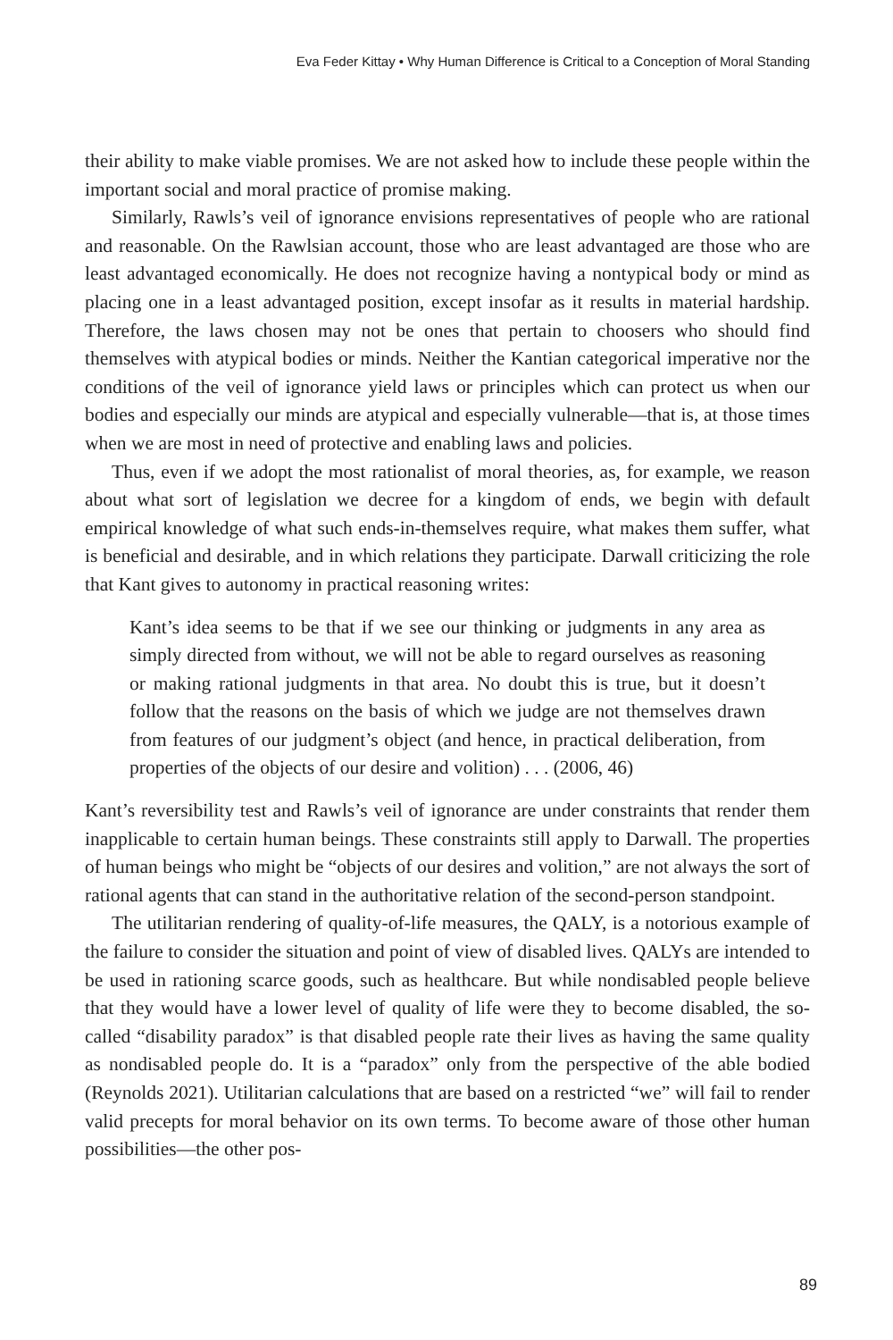Eva Feder Kittay • Why Human Difference is Critical to a Conception of Moral Standing
their ability to make viable promises. We are not asked how to include these people within the important social and moral practice of promise making.
Similarly, Rawls’s veil of ignorance envisions representatives of people who are rational and reasonable. On the Rawlsian account, those who are least advantaged are those who are least advantaged economically. He does not recognize having a nontypical body or mind as placing one in a least advantaged position, except insofar as it results in material hardship. Therefore, the laws chosen may not be ones that pertain to choosers who should find themselves with atypical bodies or minds. Neither the Kantian categorical imperative nor the conditions of the veil of ignorance yield laws or principles which can protect us when our bodies and especially our minds are atypical and especially vulnerable—that is, at those times when we are most in need of protective and enabling laws and policies.
Thus, even if we adopt the most rationalist of moral theories, as, for example, we reason about what sort of legislation we decree for a kingdom of ends, we begin with default empirical knowledge of what such ends-in-themselves require, what makes them suffer, what is beneficial and desirable, and in which relations they participate. Darwall criticizing the role that Kant gives to autonomy in practical reasoning writes:
Kant’s idea seems to be that if we see our thinking or judgments in any area as simply directed from without, we will not be able to regard ourselves as reasoning or making rational judgments in that area. No doubt this is true, but it doesn’t follow that the reasons on the basis of which we judge are not themselves drawn from features of our judgment’s object (and hence, in practical deliberation, from properties of the objects of our desire and volition) . . . (2006, 46)
Kant’s reversibility test and Rawls’s veil of ignorance are under constraints that render them inapplicable to certain human beings. These constraints still apply to Darwall. The properties of human beings who might be “objects of our desires and volition,” are not always the sort of rational agents that can stand in the authoritative relation of the second-person standpoint.
The utilitarian rendering of quality-of-life measures, the QALY, is a notorious example of the failure to consider the situation and point of view of disabled lives. QALYs are intended to be used in rationing scarce goods, such as healthcare. But while nondisabled people believe that they would have a lower level of quality of life were they to become disabled, the so-called “disability paradox” is that disabled people rate their lives as having the same quality as nondisabled people do. It is a “paradox” only from the perspective of the able bodied (Reynolds 2021). Utilitarian calculations that are based on a restricted “we” will fail to render valid precepts for moral behavior on its own terms. To become aware of those other human possibilities—the other pos-
89